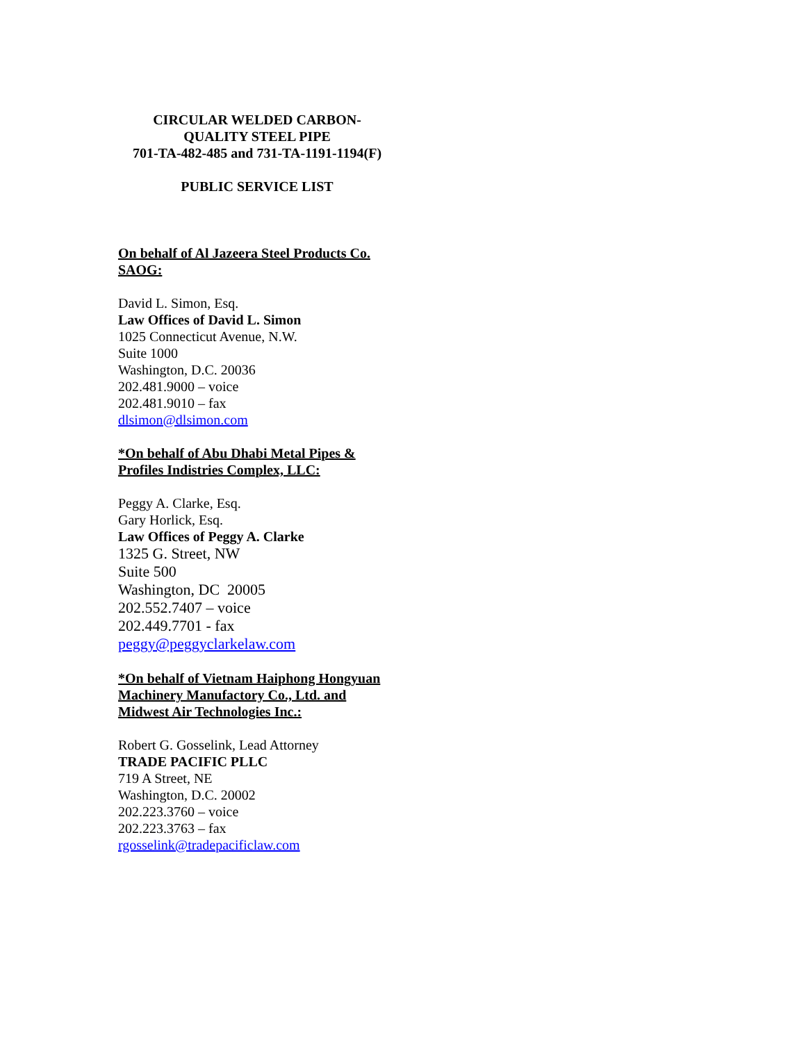CIRCULAR WELDED CARBON-
QUALITY STEEL PIPE
701-TA-482-485 and 731-TA-1191-1194(F)
PUBLIC SERVICE LIST
On behalf of Al Jazeera Steel Products Co. SAOG:
David L. Simon, Esq.
Law Offices of David L. Simon
1025 Connecticut Avenue, N.W.
Suite 1000
Washington, D.C. 20036
202.481.9000 – voice
202.481.9010 – fax
dlsimon@dlsimon.com
*On behalf of Abu Dhabi Metal Pipes & Profiles Indistries Complex, LLC:
Peggy A. Clarke, Esq.
Gary Horlick, Esq.
Law Offices of Peggy A. Clarke
1325 G. Street, NW
Suite 500
Washington, DC 20005
202.552.7407 – voice
202.449.7701 - fax
peggy@peggyclarkelaw.com
*On behalf of Vietnam Haiphong Hongyuan Machinery Manufactory Co., Ltd. and Midwest Air Technologies Inc.:
Robert G. Gosselink, Lead Attorney
TRADE PACIFIC PLLC
719 A Street, NE
Washington, D.C. 20002
202.223.3760 – voice
202.223.3763 – fax
rgosselink@tradepacificlaw.com